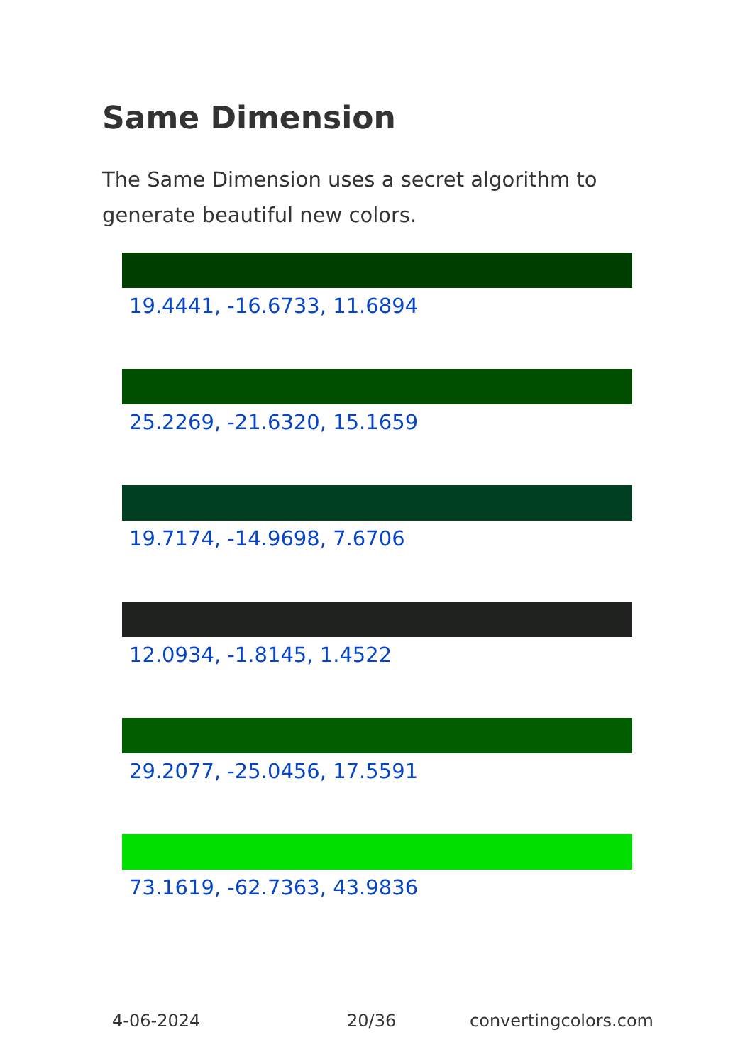Same Dimension
The Same Dimension uses a secret algorithm to generate beautiful new colors.
19.4441, -16.6733, 11.6894
25.2269, -21.6320, 15.1659
19.7174, -14.9698, 7.6706
12.0934, -1.8145, 1.4522
29.2077, -25.0456, 17.5591
73.1619, -62.7363, 43.9836
4-06-2024 20/36 convertingcolors.com